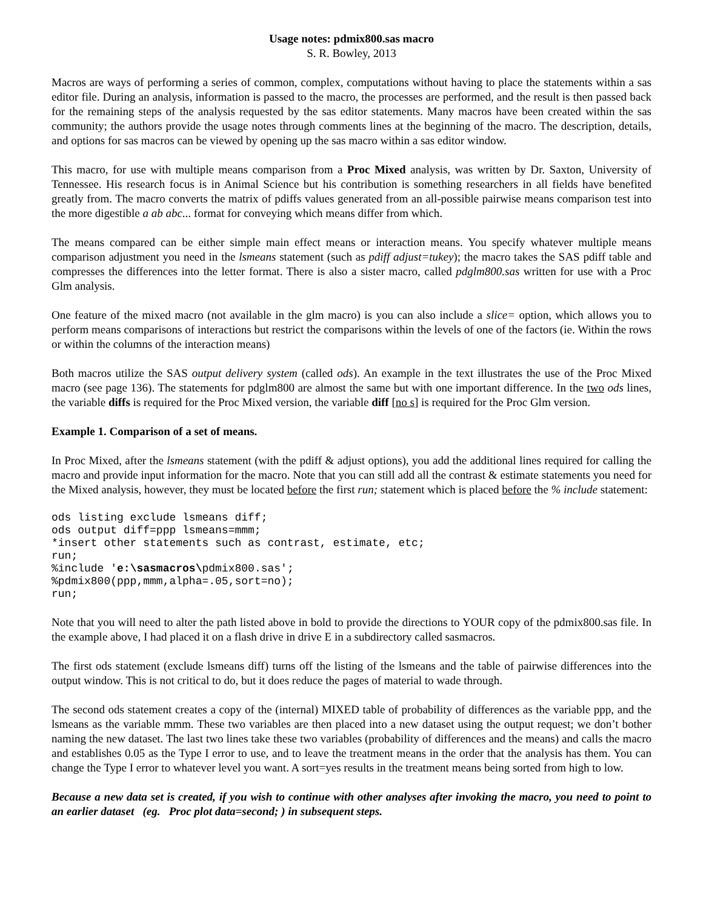Usage notes: pdmix800.sas macro
S. R. Bowley, 2013
Macros are ways of performing a series of common, complex, computations without having to place the statements within a sas editor file. During an analysis, information is passed to the macro, the processes are performed, and the result is then passed back for the remaining steps of the analysis requested by the sas editor statements. Many macros have been created within the sas community; the authors provide the usage notes through comments lines at the beginning of the macro. The description, details, and options for sas macros can be viewed by opening up the sas macro within a sas editor window.
This macro, for use with multiple means comparison from a Proc Mixed analysis, was written by Dr. Saxton, University of Tennessee. His research focus is in Animal Science but his contribution is something researchers in all fields have benefited greatly from. The macro converts the matrix of pdiffs values generated from an all-possible pairwise means comparison test into the more digestible a ab abc... format for conveying which means differ from which.
The means compared can be either simple main effect means or interaction means. You specify whatever multiple means comparison adjustment you need in the lsmeans statement (such as pdiff adjust=tukey); the macro takes the SAS pdiff table and compresses the differences into the letter format. There is also a sister macro, called pdglm800.sas written for use with a Proc Glm analysis.
One feature of the mixed macro (not available in the glm macro) is you can also include a slice= option, which allows you to perform means comparisons of interactions but restrict the comparisons within the levels of one of the factors (ie. Within the rows or within the columns of the interaction means)
Both macros utilize the SAS output delivery system (called ods). An example in the text illustrates the use of the Proc Mixed macro (see page 136). The statements for pdglm800 are almost the same but with one important difference. In the two ods lines, the variable diffs is required for the Proc Mixed version, the variable diff [no s] is required for the Proc Glm version.
Example 1. Comparison of a set of means.
In Proc Mixed, after the lsmeans statement (with the pdiff & adjust options), you add the additional lines required for calling the macro and provide input information for the macro. Note that you can still add all the contrast & estimate statements you need for the Mixed analysis, however, they must be located before the first run; statement which is placed before the % include statement:
ods listing exclude lsmeans diff;
ods output diff=ppp lsmeans=mmm;
*insert other statements such as contrast, estimate, etc;
run;
%include 'e:\sasmacros\pdmix800.sas';
%pdmix800(ppp,mmm,alpha=.05,sort=no);
run;
Note that you will need to alter the path listed above in bold to provide the directions to YOUR copy of the pdmix800.sas file. In the example above, I had placed it on a flash drive in drive E in a subdirectory called sasmacros.
The first ods statement (exclude lsmeans diff) turns off the listing of the lsmeans and the table of pairwise differences into the output window. This is not critical to do, but it does reduce the pages of material to wade through.
The second ods statement creates a copy of the (internal) MIXED table of probability of differences as the variable ppp, and the lsmeans as the variable mmm. These two variables are then placed into a new dataset using the output request; we don’t bother naming the new dataset. The last two lines take these two variables (probability of differences and the means) and calls the macro and establishes 0.05 as the Type I error to use, and to leave the treatment means in the order that the analysis has them. You can change the Type I error to whatever level you want. A sort=yes results in the treatment means being sorted from high to low.
Because a new data set is created, if you wish to continue with other analyses after invoking the macro, you need to point to an earlier dataset (eg. Proc plot data=second; ) in subsequent steps.